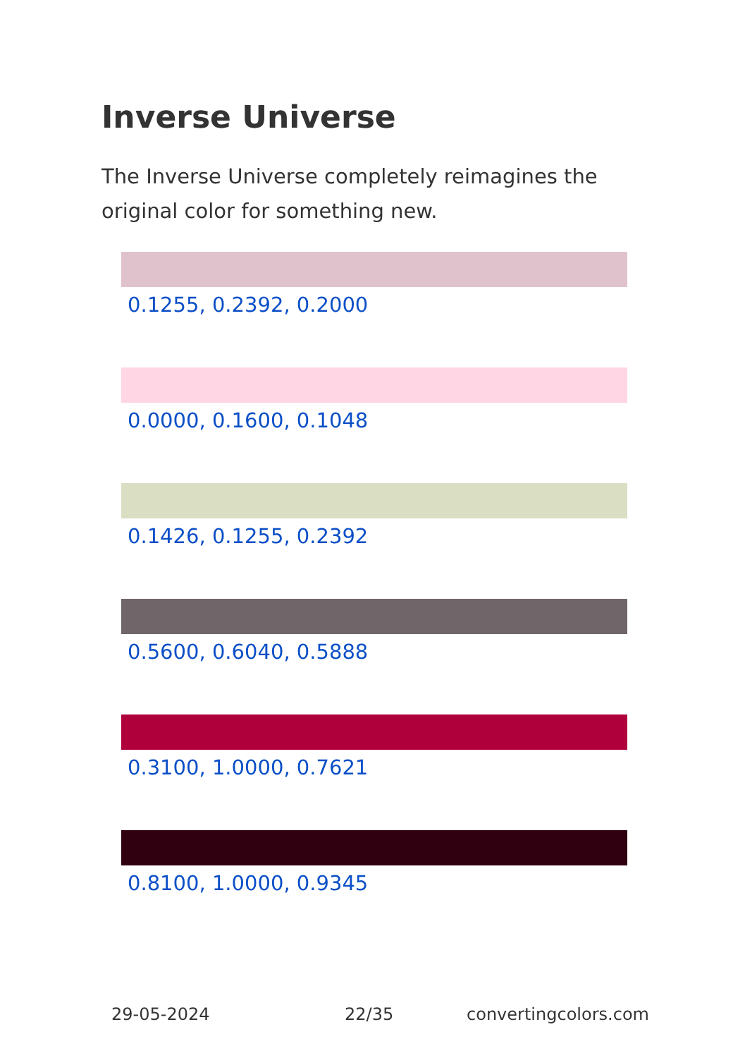Inverse Universe
The Inverse Universe completely reimagines the original color for something new.
0.1255, 0.2392, 0.2000
0.0000, 0.1600, 0.1048
0.1426, 0.1255, 0.2392
0.5600, 0.6040, 0.5888
0.3100, 1.0000, 0.7621
0.8100, 1.0000, 0.9345
29-05-2024 22/35 convertingcolors.com